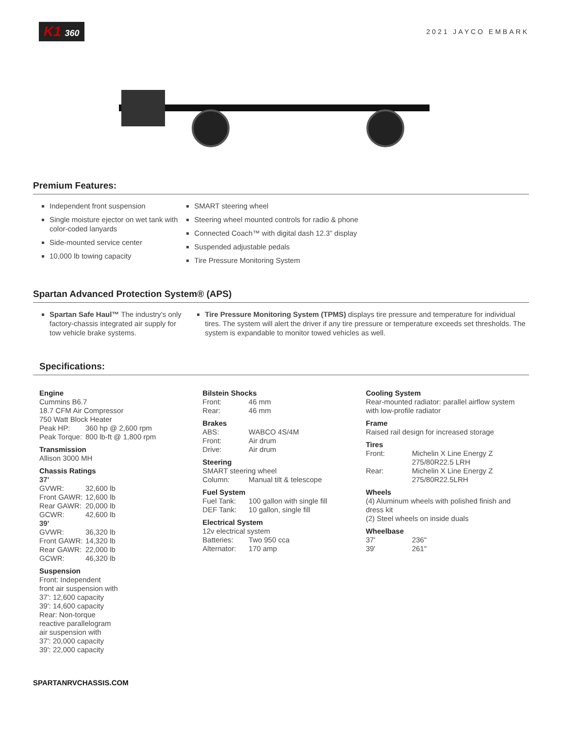K1 360
2021 JAYCO EMBARK
Premium Features:
Independent front suspension
Single moisture ejector on wet tank with
color-coded lanyards
Side-mounted service center
10,000 lb towing capacity
SMART steering wheel
Steering wheel mounted controls for radio & phone
Connected Coach™ with digital dash 12.3” display
Suspended adjustable pedals
Tire Pressure Monitoring System
Spartan Advanced Protection System® (APS)
Spartan Safe Haul™ The industry's only factory-chassis integrated air supply for tow vehicle brake systems.
Tire Pressure Monitoring System (TPMS) displays tire pressure and temperature for individual tires. The system will alert the driver if any tire pressure or temperature exceeds set thresholds. The system is expandable to monitor towed vehicles as well.
Specifications:
Engine
Cummins B6.7
18.7 CFM Air Compressor
750 Watt Block Heater
Peak HP: 360 hp @ 2,600 rpm
Peak Torque: 800 lb-ft @ 1,800 rpm
Transmission
Allison 3000 MH
Chassis Ratings
37'
GVWR: 32,600 lb
Front GAWR: 12,600 lb
Rear GAWR: 20,000 lb
GCWR: 42,600 lb
39'
GVWR: 36,320 lb
Front GAWR: 14,320 lb
Rear GAWR: 22,000 lb
GCWR: 46,320 lb
Suspension
Front: Independent
front air suspension with
37': 12,600 capacity
39': 14,600 capacity
Rear: Non-torque
reactive parallelogram
air suspension with
37': 20,000 capacity
39': 22,000 capacity
Bilstein Shocks
Front: 46 mm
Rear: 46 mm
Brakes
ABS: WABCO 4S/4M
Front: Air drum
Drive: Air drum
Steering
SMART steering wheel
Column: Manual tilt & telescope
Fuel System
Fuel Tank: 100 gallon with single fill
DEF Tank: 10 gallon, single fill
Electrical System
12v electrical system
Batteries: Two 950 cca
Alternator: 170 amp
Cooling System
Rear-mounted radiator: parallel airflow system with low-profile radiator
Frame
Raised rail design for increased storage
Tires
Front: Michelin X Line Energy Z
275/80R22.5 LRH
Rear: Michelin X Line Energy Z
275/80R22.5LRH
Wheels
(4) Aluminum wheels with polished finish and dress kit
(2) Steel wheels on inside duals
Wheelbase
37' 236"
39' 261"
SPARTANRVCHASSIS.COM